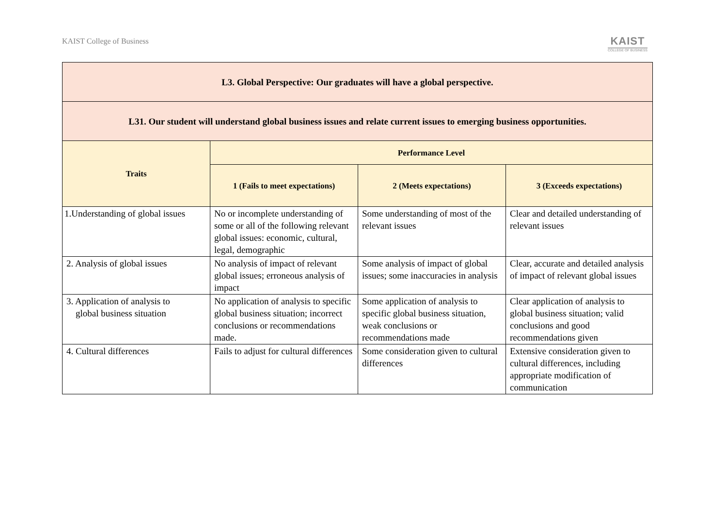KAIST College of Business
KAIST
COLLEGE OF BUSINESS
| L3. Global Perspective: Our graduates will have a global perspective. | | | |
| --- | --- | --- | --- |
| L31. Our student will understand global business issues and relate current issues to emerging business opportunities. | | | |
| Traits | Performance Level | | |
| | 1 (Fails to meet expectations) | 2 (Meets expectations) | 3 (Exceeds expectations) |
| 1.Understanding of global issues | No or incomplete understanding of some or all of the following relevant global issues: economic, cultural, legal, demographic | Some understanding of most of the relevant issues | Clear and detailed understanding of relevant issues |
| 2. Analysis of global issues | No analysis of impact of relevant global issues; erroneous analysis of impact | Some analysis of impact of global issues; some inaccuracies in analysis | Clear, accurate and detailed analysis of impact of relevant global issues |
| 3. Application of analysis to global business situation | No application of analysis to specific global business situation; incorrect conclusions or recommendations made. | Some application of analysis to specific global business situation, weak conclusions or recommendations made | Clear application of analysis to global business situation; valid conclusions and good recommendations given |
| 4. Cultural differences | Fails to adjust for cultural differences | Some consideration given to cultural differences | Extensive consideration given to cultural differences, including appropriate modification of communication |